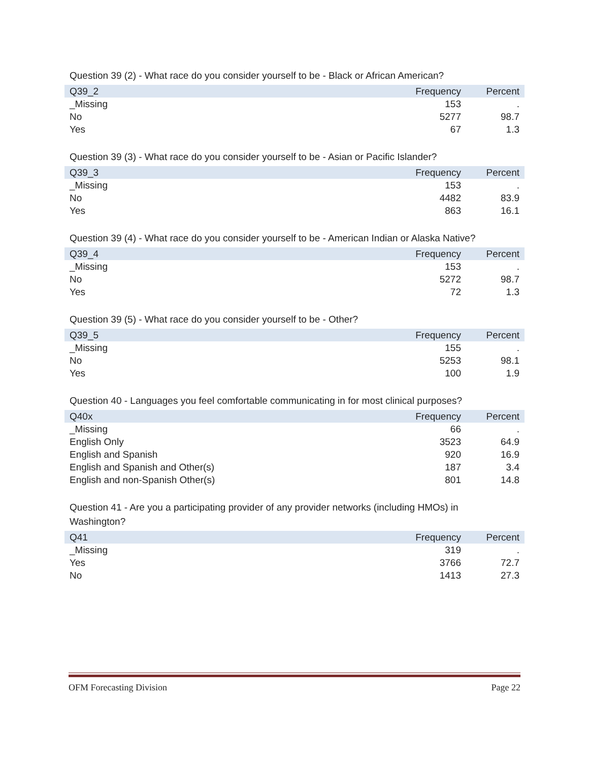Question 39 (2) - What race do you consider yourself to be - Black or African American?
| Q39_2 | Frequency | Percent |
| --- | --- | --- |
| _Missing | 153 | . |
| No | 5277 | 98.7 |
| Yes | 67 | 1.3 |
Question 39 (3) - What race do you consider yourself to be - Asian or Pacific Islander?
| Q39_3 | Frequency | Percent |
| --- | --- | --- |
| _Missing | 153 | . |
| No | 4482 | 83.9 |
| Yes | 863 | 16.1 |
Question 39 (4) - What race do you consider yourself to be - American Indian or Alaska Native?
| Q39_4 | Frequency | Percent |
| --- | --- | --- |
| _Missing | 153 | . |
| No | 5272 | 98.7 |
| Yes | 72 | 1.3 |
Question 39 (5) - What race do you consider yourself to be - Other?
| Q39_5 | Frequency | Percent |
| --- | --- | --- |
| _Missing | 155 | . |
| No | 5253 | 98.1 |
| Yes | 100 | 1.9 |
Question 40 - Languages you feel comfortable communicating in for most clinical purposes?
| Q40x | Frequency | Percent |
| --- | --- | --- |
| _Missing | 66 | . |
| English Only | 3523 | 64.9 |
| English and Spanish | 920 | 16.9 |
| English and Spanish and Other(s) | 187 | 3.4 |
| English and non-Spanish Other(s) | 801 | 14.8 |
Question 41 - Are you a participating provider of any provider networks (including HMOs) in
Washington?
| Q41 | Frequency | Percent |
| --- | --- | --- |
| _Missing | 319 | . |
| Yes | 3766 | 72.7 |
| No | 1413 | 27.3 |
OFM Forecasting Division Page 22